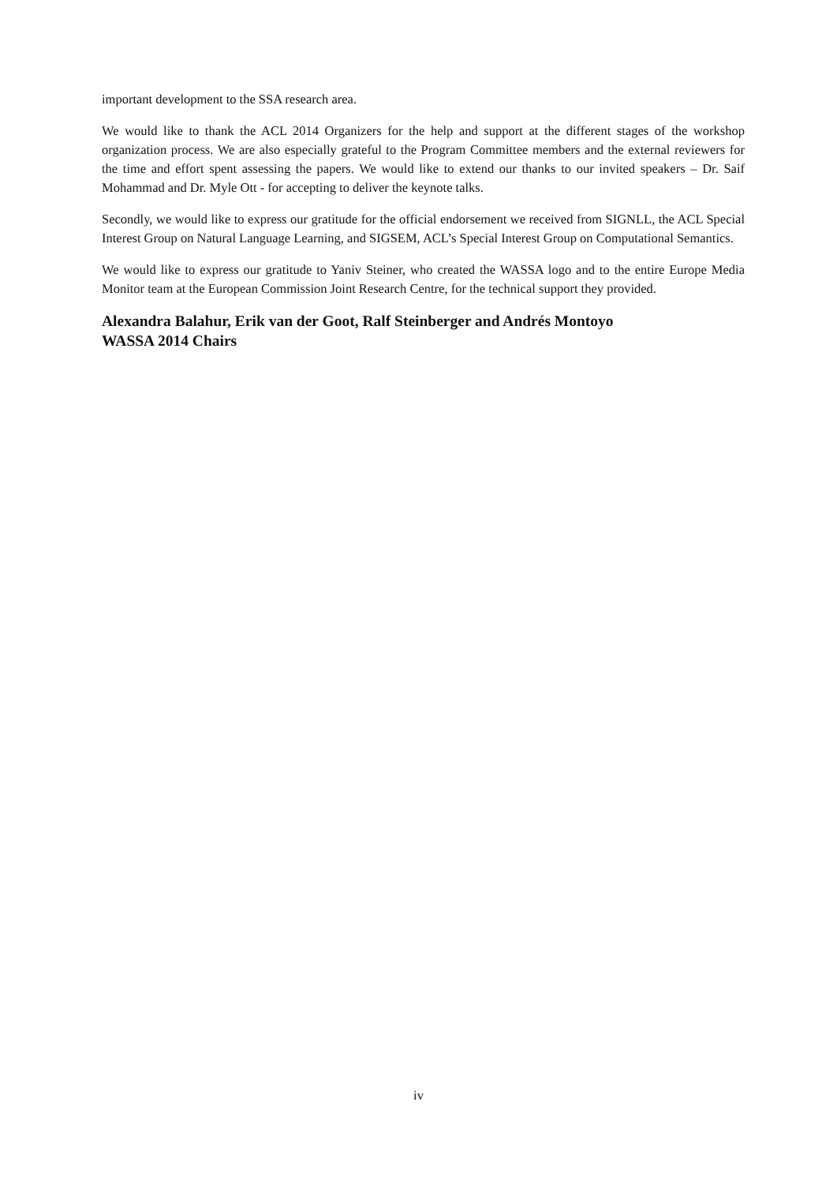important development to the SSA research area.
We would like to thank the ACL 2014 Organizers for the help and support at the different stages of the workshop organization process. We are also especially grateful to the Program Committee members and the external reviewers for the time and effort spent assessing the papers. We would like to extend our thanks to our invited speakers – Dr. Saif Mohammad and Dr. Myle Ott - for accepting to deliver the keynote talks.
Secondly, we would like to express our gratitude for the official endorsement we received from SIGNLL, the ACL Special Interest Group on Natural Language Learning, and SIGSEM, ACL’s Special Interest Group on Computational Semantics.
We would like to express our gratitude to Yaniv Steiner, who created the WASSA logo and to the entire Europe Media Monitor team at the European Commission Joint Research Centre, for the technical support they provided.
Alexandra Balahur, Erik van der Goot, Ralf Steinberger and Andrés Montoyo
WASSA 2014 Chairs
iv